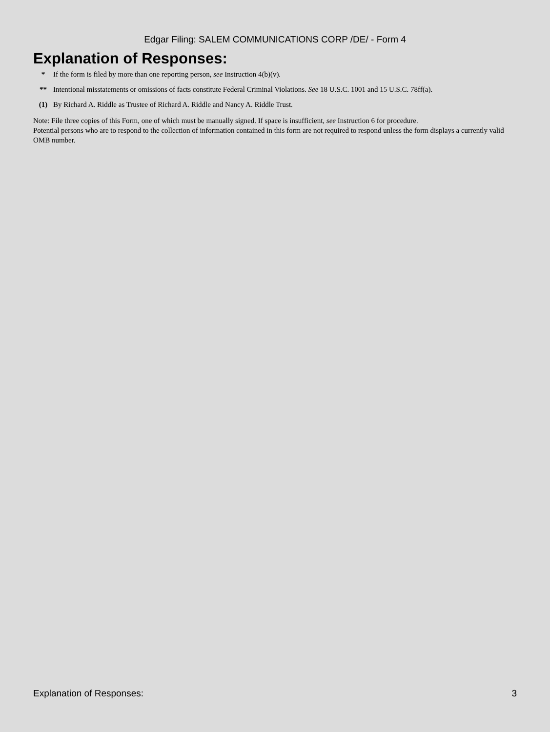Edgar Filing: SALEM COMMUNICATIONS CORP /DE/ - Form 4
Explanation of Responses:
* If the form is filed by more than one reporting person, see Instruction 4(b)(v).
** Intentional misstatements or omissions of facts constitute Federal Criminal Violations. See 18 U.S.C. 1001 and 15 U.S.C. 78ff(a).
(1) By Richard A. Riddle as Trustee of Richard A. Riddle and Nancy A. Riddle Trust.
Note: File three copies of this Form, one of which must be manually signed. If space is insufficient, see Instruction 6 for procedure.
Potential persons who are to respond to the collection of information contained in this form are not required to respond unless the form displays a currently valid OMB number.
Explanation of Responses: 3